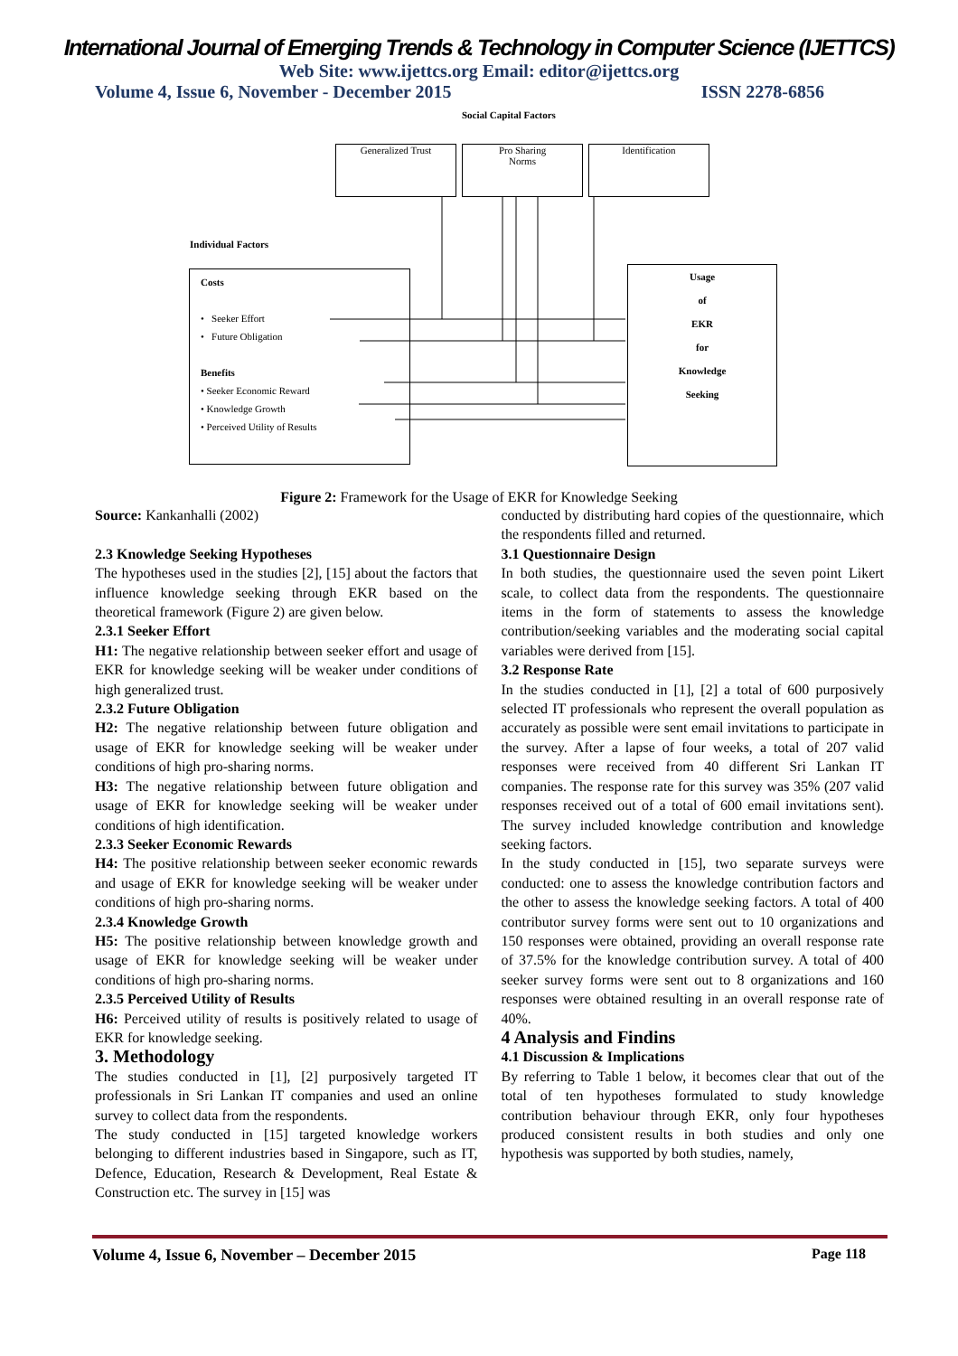International Journal of Emerging Trends & Technology in Computer Science (IJETTCS)
Web Site: www.ijettcs.org Email: editor@ijettcs.org
Volume 4, Issue 6, November - December 2015 ISSN 2278-6856
Social Capital Factors
Generalized Trust
Pro Sharing
Norms
Identification
Individual Factors
Costs
• Seeker Effort
• Future Obligation
Benefits
• Seeker Economic Reward
• Knowledge Growth
• Perceived Utility of Results
Usage
of
EKR
for
Knowledge
Seeking
Figure 2: Framework for the Usage of EKR for Knowledge Seeking
Source: Kankanhalli (2002)
2.3 Knowledge Seeking Hypotheses
The hypotheses used in the studies [2], [15] about the factors that influence knowledge seeking through EKR based on the theoretical framework (Figure 2) are given below.
2.3.1 Seeker Effort
H1: The negative relationship between seeker effort and usage of EKR for knowledge seeking will be weaker under conditions of high generalized trust.
2.3.2 Future Obligation
H2: The negative relationship between future obligation and usage of EKR for knowledge seeking will be weaker under conditions of high pro-sharing norms.
H3: The negative relationship between future obligation and usage of EKR for knowledge seeking will be weaker under conditions of high identification.
2.3.3 Seeker Economic Rewards
H4: The positive relationship between seeker economic rewards and usage of EKR for knowledge seeking will be weaker under conditions of high pro-sharing norms.
2.3.4 Knowledge Growth
H5: The positive relationship between knowledge growth and usage of EKR for knowledge seeking will be weaker under conditions of high pro-sharing norms.
2.3.5 Perceived Utility of Results
H6: Perceived utility of results is positively related to usage of EKR for knowledge seeking.
3. Methodology
The studies conducted in [1], [2] purposively targeted IT professionals in Sri Lankan IT companies and used an online survey to collect data from the respondents.
The study conducted in [15] targeted knowledge workers belonging to different industries based in Singapore, such as IT, Defence, Education, Research & Development, Real Estate & Construction etc. The survey in [15] was
conducted by distributing hard copies of the questionnaire, which the respondents filled and returned.
3.1 Questionnaire Design
In both studies, the questionnaire used the seven point Likert scale, to collect data from the respondents. The questionnaire items in the form of statements to assess the knowledge contribution/seeking variables and the moderating social capital variables were derived from [15].
3.2 Response Rate
In the studies conducted in [1], [2] a total of 600 purposively selected IT professionals who represent the overall population as accurately as possible were sent email invitations to participate in the survey. After a lapse of four weeks, a total of 207 valid responses were received from 40 different Sri Lankan IT companies. The response rate for this survey was 35% (207 valid responses received out of a total of 600 email invitations sent). The survey included knowledge contribution and knowledge seeking factors.
In the study conducted in [15], two separate surveys were conducted: one to assess the knowledge contribution factors and the other to assess the knowledge seeking factors. A total of 400 contributor survey forms were sent out to 10 organizations and 150 responses were obtained, providing an overall response rate of 37.5% for the knowledge contribution survey. A total of 400 seeker survey forms were sent out to 8 organizations and 160 responses were obtained resulting in an overall response rate of 40%.
4 Analysis and Findins
4.1 Discussion & Implications
By referring to Table 1 below, it becomes clear that out of the total of ten hypotheses formulated to study knowledge contribution behaviour through EKR, only four hypotheses produced consistent results in both studies and only one hypothesis was supported by both studies, namely,
Volume 4, Issue 6, November – December 2015 Page 118